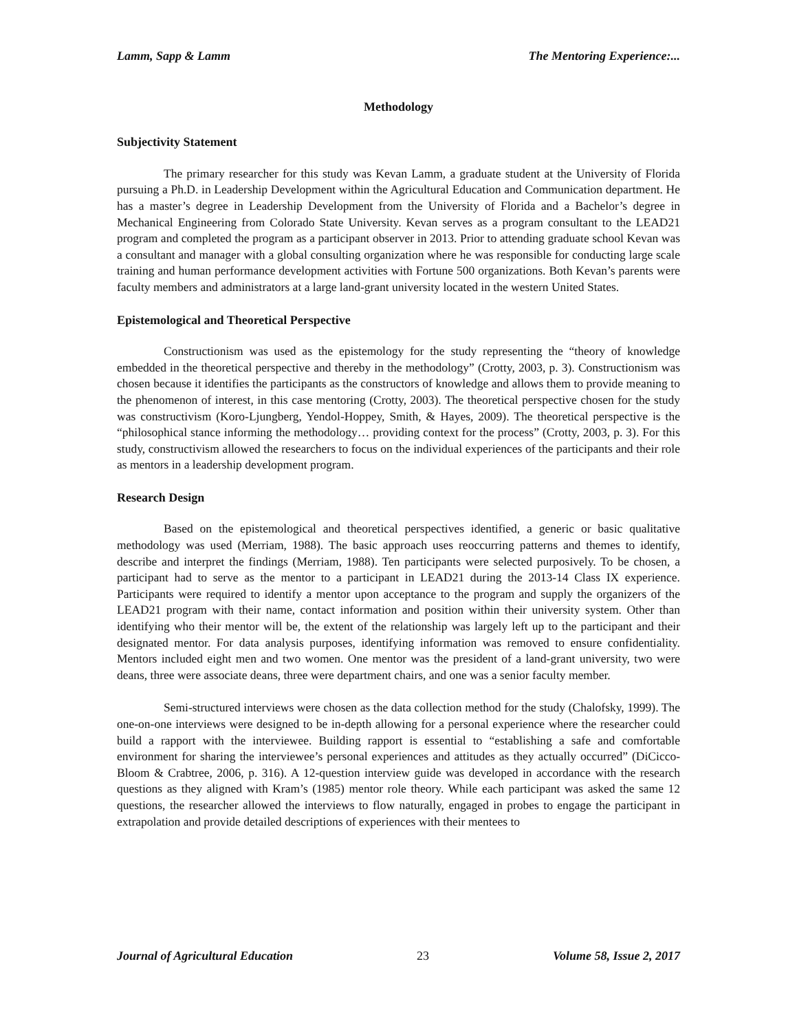Lamm, Sapp & Lamm The Mentoring Experience:...
Methodology
Subjectivity Statement
The primary researcher for this study was Kevan Lamm, a graduate student at the University of Florida pursuing a Ph.D. in Leadership Development within the Agricultural Education and Communication department. He has a master’s degree in Leadership Development from the University of Florida and a Bachelor’s degree in Mechanical Engineering from Colorado State University. Kevan serves as a program consultant to the LEAD21 program and completed the program as a participant observer in 2013. Prior to attending graduate school Kevan was a consultant and manager with a global consulting organization where he was responsible for conducting large scale training and human performance development activities with Fortune 500 organizations. Both Kevan’s parents were faculty members and administrators at a large land-grant university located in the western United States.
Epistemological and Theoretical Perspective
Constructionism was used as the epistemology for the study representing the “theory of knowledge embedded in the theoretical perspective and thereby in the methodology” (Crotty, 2003, p. 3). Constructionism was chosen because it identifies the participants as the constructors of knowledge and allows them to provide meaning to the phenomenon of interest, in this case mentoring (Crotty, 2003). The theoretical perspective chosen for the study was constructivism (Koro-Ljungberg, Yendol-Hoppey, Smith, & Hayes, 2009). The theoretical perspective is the “philosophical stance informing the methodology… providing context for the process” (Crotty, 2003, p. 3). For this study, constructivism allowed the researchers to focus on the individual experiences of the participants and their role as mentors in a leadership development program.
Research Design
Based on the epistemological and theoretical perspectives identified, a generic or basic qualitative methodology was used (Merriam, 1988). The basic approach uses reoccurring patterns and themes to identify, describe and interpret the findings (Merriam, 1988). Ten participants were selected purposively. To be chosen, a participant had to serve as the mentor to a participant in LEAD21 during the 2013-14 Class IX experience. Participants were required to identify a mentor upon acceptance to the program and supply the organizers of the LEAD21 program with their name, contact information and position within their university system. Other than identifying who their mentor will be, the extent of the relationship was largely left up to the participant and their designated mentor. For data analysis purposes, identifying information was removed to ensure confidentiality. Mentors included eight men and two women. One mentor was the president of a land-grant university, two were deans, three were associate deans, three were department chairs, and one was a senior faculty member.
Semi-structured interviews were chosen as the data collection method for the study (Chalofsky, 1999). The one-on-one interviews were designed to be in-depth allowing for a personal experience where the researcher could build a rapport with the interviewee. Building rapport is essential to “establishing a safe and comfortable environment for sharing the interviewee’s personal experiences and attitudes as they actually occurred” (DiCicco-Bloom & Crabtree, 2006, p. 316). A 12-question interview guide was developed in accordance with the research questions as they aligned with Kram’s (1985) mentor role theory. While each participant was asked the same 12 questions, the researcher allowed the interviews to flow naturally, engaged in probes to engage the participant in extrapolation and provide detailed descriptions of experiences with their mentees to
Journal of Agricultural Education 23 Volume 58, Issue 2, 2017